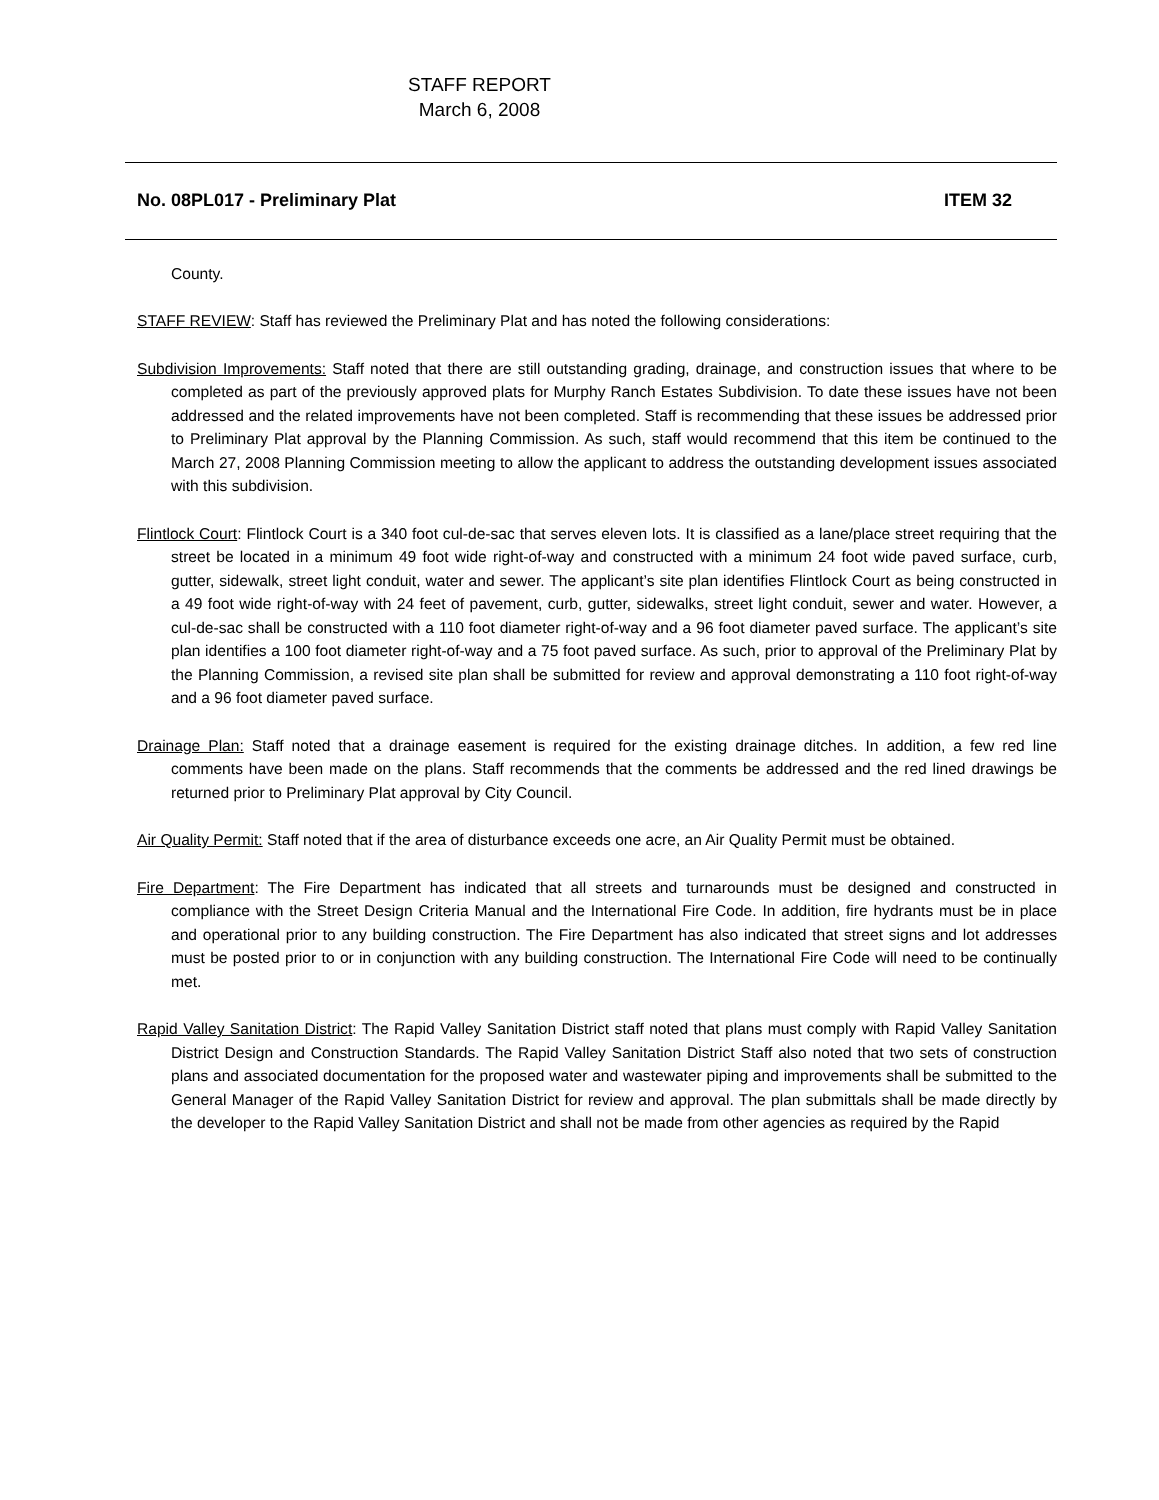STAFF REPORT
March 6, 2008
No. 08PL017 - Preliminary Plat ITEM 32
County.
STAFF REVIEW: Staff has reviewed the Preliminary Plat and has noted the following considerations:
Subdivision Improvements: Staff noted that there are still outstanding grading, drainage, and construction issues that where to be completed as part of the previously approved plats for Murphy Ranch Estates Subdivision. To date these issues have not been addressed and the related improvements have not been completed. Staff is recommending that these issues be addressed prior to Preliminary Plat approval by the Planning Commission. As such, staff would recommend that this item be continued to the March 27, 2008 Planning Commission meeting to allow the applicant to address the outstanding development issues associated with this subdivision.
Flintlock Court: Flintlock Court is a 340 foot cul-de-sac that serves eleven lots. It is classified as a lane/place street requiring that the street be located in a minimum 49 foot wide right-of-way and constructed with a minimum 24 foot wide paved surface, curb, gutter, sidewalk, street light conduit, water and sewer. The applicant’s site plan identifies Flintlock Court as being constructed in a 49 foot wide right-of-way with 24 feet of pavement, curb, gutter, sidewalks, street light conduit, sewer and water. However, a cul-de-sac shall be constructed with a 110 foot diameter right-of-way and a 96 foot diameter paved surface. The applicant’s site plan identifies a 100 foot diameter right-of-way and a 75 foot paved surface. As such, prior to approval of the Preliminary Plat by the Planning Commission, a revised site plan shall be submitted for review and approval demonstrating a 110 foot right-of-way and a 96 foot diameter paved surface.
Drainage Plan: Staff noted that a drainage easement is required for the existing drainage ditches. In addition, a few red line comments have been made on the plans. Staff recommends that the comments be addressed and the red lined drawings be returned prior to Preliminary Plat approval by City Council.
Air Quality Permit: Staff noted that if the area of disturbance exceeds one acre, an Air Quality Permit must be obtained.
Fire Department: The Fire Department has indicated that all streets and turnarounds must be designed and constructed in compliance with the Street Design Criteria Manual and the International Fire Code. In addition, fire hydrants must be in place and operational prior to any building construction. The Fire Department has also indicated that street signs and lot addresses must be posted prior to or in conjunction with any building construction. The International Fire Code will need to be continually met.
Rapid Valley Sanitation District: The Rapid Valley Sanitation District staff noted that plans must comply with Rapid Valley Sanitation District Design and Construction Standards. The Rapid Valley Sanitation District Staff also noted that two sets of construction plans and associated documentation for the proposed water and wastewater piping and improvements shall be submitted to the General Manager of the Rapid Valley Sanitation District for review and approval. The plan submittals shall be made directly by the developer to the Rapid Valley Sanitation District and shall not be made from other agencies as required by the Rapid